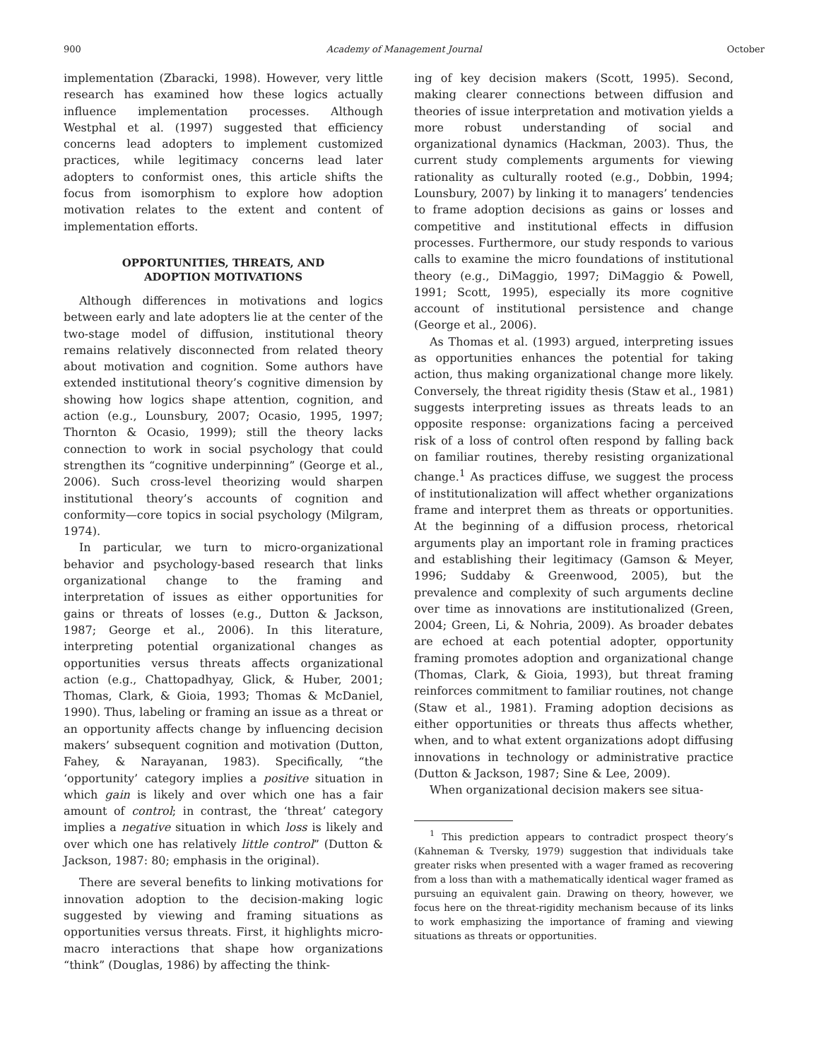900 Academy of Management Journal October
implementation (Zbaracki, 1998). However, very little research has examined how these logics actually influence implementation processes. Although Westphal et al. (1997) suggested that efficiency concerns lead adopters to implement customized practices, while legitimacy concerns lead later adopters to conformist ones, this article shifts the focus from isomorphism to explore how adoption motivation relates to the extent and content of implementation efforts.
OPPORTUNITIES, THREATS, AND
ADOPTION MOTIVATIONS
Although differences in motivations and logics between early and late adopters lie at the center of the two-stage model of diffusion, institutional theory remains relatively disconnected from related theory about motivation and cognition. Some authors have extended institutional theory’s cognitive dimension by showing how logics shape attention, cognition, and action (e.g., Lounsbury, 2007; Ocasio, 1995, 1997; Thornton & Ocasio, 1999); still the theory lacks connection to work in social psychology that could strengthen its “cognitive underpinning” (George et al., 2006). Such cross-level theorizing would sharpen institutional theory’s accounts of cognition and conformity—core topics in social psychology (Milgram, 1974).
In particular, we turn to micro-organizational behavior and psychology-based research that links organizational change to the framing and interpretation of issues as either opportunities for gains or threats of losses (e.g., Dutton & Jackson, 1987; George et al., 2006). In this literature, interpreting potential organizational changes as opportunities versus threats affects organizational action (e.g., Chattopadhyay, Glick, & Huber, 2001; Thomas, Clark, & Gioia, 1993; Thomas & McDaniel, 1990). Thus, labeling or framing an issue as a threat or an opportunity affects change by influencing decision makers’ subsequent cognition and motivation (Dutton, Fahey, & Narayanan, 1983). Specifically, “the ‘opportunity’ category implies a positive situation in which gain is likely and over which one has a fair amount of control; in contrast, the ‘threat’ category implies a negative situation in which loss is likely and over which one has relatively little control” (Dutton & Jackson, 1987: 80; emphasis in the original).
There are several benefits to linking motivations for innovation adoption to the decision-making logic suggested by viewing and framing situations as opportunities versus threats. First, it highlights micro-macro interactions that shape how organizations “think” (Douglas, 1986) by affecting the think-
ing of key decision makers (Scott, 1995). Second, making clearer connections between diffusion and theories of issue interpretation and motivation yields a more robust understanding of social and organizational dynamics (Hackman, 2003). Thus, the current study complements arguments for viewing rationality as culturally rooted (e.g., Dobbin, 1994; Lounsbury, 2007) by linking it to managers’ tendencies to frame adoption decisions as gains or losses and competitive and institutional effects in diffusion processes. Furthermore, our study responds to various calls to examine the micro foundations of institutional theory (e.g., DiMaggio, 1997; DiMaggio & Powell, 1991; Scott, 1995), especially its more cognitive account of institutional persistence and change (George et al., 2006).
As Thomas et al. (1993) argued, interpreting issues as opportunities enhances the potential for taking action, thus making organizational change more likely. Conversely, the threat rigidity thesis (Staw et al., 1981) suggests interpreting issues as threats leads to an opposite response: organizations facing a perceived risk of a loss of control often respond by falling back on familiar routines, thereby resisting organizational change.<sup>1</sup> As practices diffuse, we suggest the process of institutionalization will affect whether organizations frame and interpret them as threats or opportunities. At the beginning of a diffusion process, rhetorical arguments play an important role in framing practices and establishing their legitimacy (Gamson & Meyer, 1996; Suddaby & Greenwood, 2005), but the prevalence and complexity of such arguments decline over time as innovations are institutionalized (Green, 2004; Green, Li, & Nohria, 2009). As broader debates are echoed at each potential adopter, opportunity framing promotes adoption and organizational change (Thomas, Clark, & Gioia, 1993), but threat framing reinforces commitment to familiar routines, not change (Staw et al., 1981). Framing adoption decisions as either opportunities or threats thus affects whether, when, and to what extent organizations adopt diffusing innovations in technology or administrative practice (Dutton & Jackson, 1987; Sine & Lee, 2009).
When organizational decision makers see situa-
<sup>1</sup> This prediction appears to contradict prospect theory’s (Kahneman & Tversky, 1979) suggestion that individuals take greater risks when presented with a wager framed as recovering from a loss than with a mathematically identical wager framed as pursuing an equivalent gain. Drawing on theory, however, we focus here on the threat-rigidity mechanism because of its links to work emphasizing the importance of framing and viewing situations as threats or opportunities.